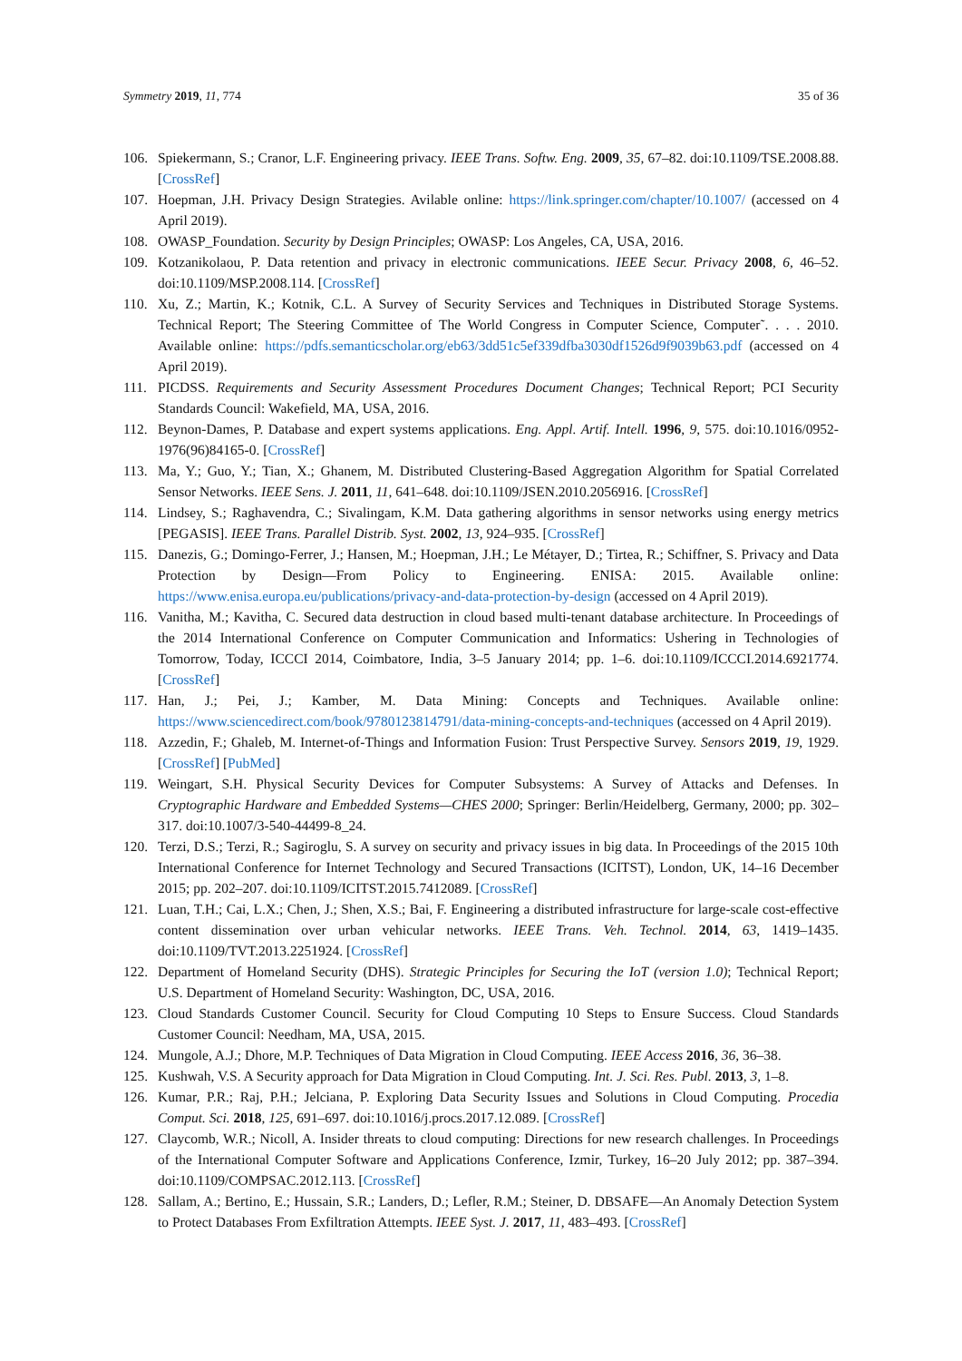Symmetry 2019, 11, 774 35 of 36
106. Spiekermann, S.; Cranor, L.F. Engineering privacy. IEEE Trans. Softw. Eng. 2009, 35, 67–82. doi:10.1109/TSE.2008.88. [CrossRef]
107. Hoepman, J.H. Privacy Design Strategies. Avilable online: https://link.springer.com/chapter/10.1007/ (accessed on 4 April 2019).
108. OWASP_Foundation. Security by Design Principles; OWASP: Los Angeles, CA, USA, 2016.
109. Kotzanikolaou, P. Data retention and privacy in electronic communications. IEEE Secur. Privacy 2008, 6, 46–52. doi:10.1109/MSP.2008.114. [CrossRef]
110. Xu, Z.; Martin, K.; Kotnik, C.L. A Survey of Security Services and Techniques in Distributed Storage Systems. Technical Report; The Steering Committee of The World Congress in Computer Science, Computer˜. . . . 2010. Available online: https://pdfs.semanticscholar.org/eb63/3dd51c5ef339dfba3030df1526d9f9039b63.pdf (accessed on 4 April 2019).
111. PICDSS. Requirements and Security Assessment Procedures Document Changes; Technical Report; PCI Security Standards Council: Wakefield, MA, USA, 2016.
112. Beynon-Dames, P. Database and expert systems applications. Eng. Appl. Artif. Intell. 1996, 9, 575. doi:10.1016/0952-1976(96)84165-0. [CrossRef]
113. Ma, Y.; Guo, Y.; Tian, X.; Ghanem, M. Distributed Clustering-Based Aggregation Algorithm for Spatial Correlated Sensor Networks. IEEE Sens. J. 2011, 11, 641–648. doi:10.1109/JSEN.2010.2056916. [CrossRef]
114. Lindsey, S.; Raghavendra, C.; Sivalingam, K.M. Data gathering algorithms in sensor networks using energy metrics [PEGASIS]. IEEE Trans. Parallel Distrib. Syst. 2002, 13, 924–935. [CrossRef]
115. Danezis, G.; Domingo-Ferrer, J.; Hansen, M.; Hoepman, J.H.; Le Métayer, D.; Tirtea, R.; Schiffner, S. Privacy and Data Protection by Design—From Policy to Engineering. ENISA: 2015. Available online: https://www.enisa.europa.eu/publications/privacy-and-data-protection-by-design (accessed on 4 April 2019).
116. Vanitha, M.; Kavitha, C. Secured data destruction in cloud based multi-tenant database architecture. In Proceedings of the 2014 International Conference on Computer Communication and Informatics: Ushering in Technologies of Tomorrow, Today, ICCCI 2014, Coimbatore, India, 3–5 January 2014; pp. 1–6. doi:10.1109/ICCCI.2014.6921774. [CrossRef]
117. Han, J.; Pei, J.; Kamber, M. Data Mining: Concepts and Techniques. Available online: https://www.sciencedirect.com/book/9780123814791/data-mining-concepts-and-techniques (accessed on 4 April 2019).
118. Azzedin, F.; Ghaleb, M. Internet-of-Things and Information Fusion: Trust Perspective Survey. Sensors 2019, 19, 1929. [CrossRef] [PubMed]
119. Weingart, S.H. Physical Security Devices for Computer Subsystems: A Survey of Attacks and Defenses. In Cryptographic Hardware and Embedded Systems—CHES 2000; Springer: Berlin/Heidelberg, Germany, 2000; pp. 302–317. doi:10.1007/3-540-44499-8_24.
120. Terzi, D.S.; Terzi, R.; Sagiroglu, S. A survey on security and privacy issues in big data. In Proceedings of the 2015 10th International Conference for Internet Technology and Secured Transactions (ICITST), London, UK, 14–16 December 2015; pp. 202–207. doi:10.1109/ICITST.2015.7412089. [CrossRef]
121. Luan, T.H.; Cai, L.X.; Chen, J.; Shen, X.S.; Bai, F. Engineering a distributed infrastructure for large-scale cost-effective content dissemination over urban vehicular networks. IEEE Trans. Veh. Technol. 2014, 63, 1419–1435. doi:10.1109/TVT.2013.2251924. [CrossRef]
122. Department of Homeland Security (DHS). Strategic Principles for Securing the IoT (version 1.0); Technical Report; U.S. Department of Homeland Security: Washington, DC, USA, 2016.
123. Cloud Standards Customer Council. Security for Cloud Computing 10 Steps to Ensure Success. Cloud Standards Customer Council: Needham, MA, USA, 2015.
124. Mungole, A.J.; Dhore, M.P. Techniques of Data Migration in Cloud Computing. IEEE Access 2016, 36, 36–38.
125. Kushwah, V.S. A Security approach for Data Migration in Cloud Computing. Int. J. Sci. Res. Publ. 2013, 3, 1–8.
126. Kumar, P.R.; Raj, P.H.; Jelciana, P. Exploring Data Security Issues and Solutions in Cloud Computing. Procedia Comput. Sci. 2018, 125, 691–697. doi:10.1016/j.procs.2017.12.089. [CrossRef]
127. Claycomb, W.R.; Nicoll, A. Insider threats to cloud computing: Directions for new research challenges. In Proceedings of the International Computer Software and Applications Conference, Izmir, Turkey, 16–20 July 2012; pp. 387–394. doi:10.1109/COMPSAC.2012.113. [CrossRef]
128. Sallam, A.; Bertino, E.; Hussain, S.R.; Landers, D.; Lefler, R.M.; Steiner, D. DBSAFE—An Anomaly Detection System to Protect Databases From Exfiltration Attempts. IEEE Syst. J. 2017, 11, 483–493. [CrossRef]